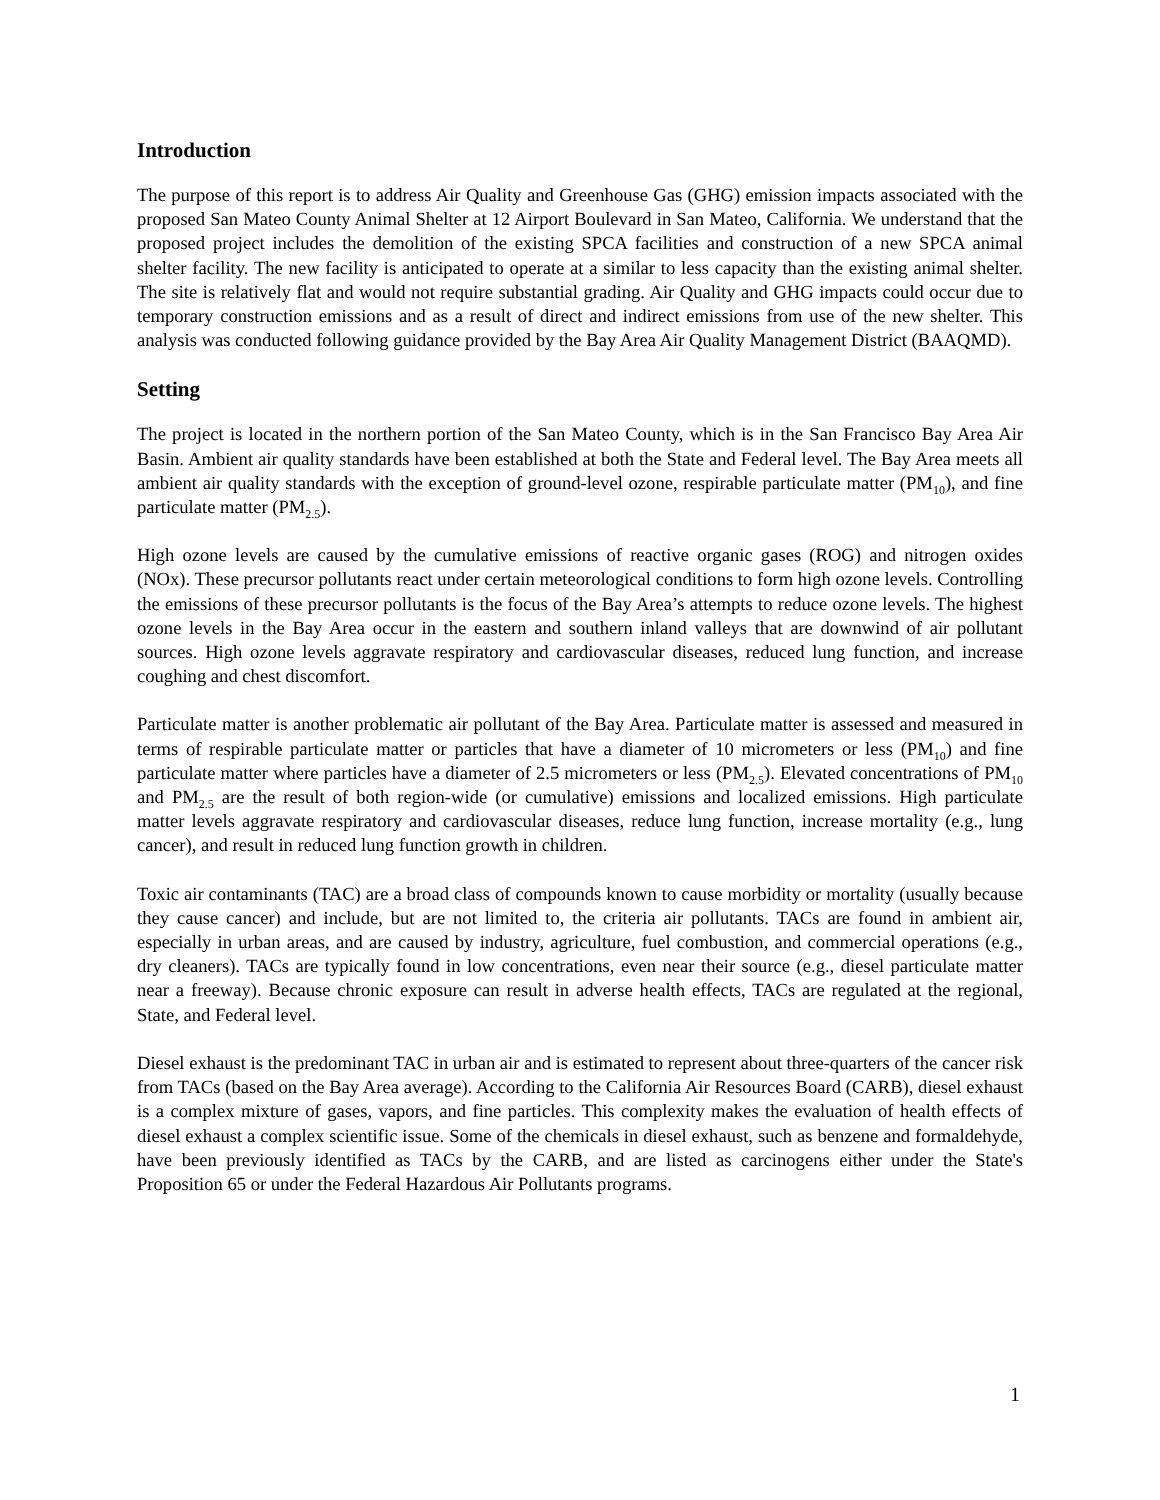Introduction
The purpose of this report is to address Air Quality and Greenhouse Gas (GHG) emission impacts associated with the proposed San Mateo County Animal Shelter at 12 Airport Boulevard in San Mateo, California. We understand that the proposed project includes the demolition of the existing SPCA facilities and construction of a new SPCA animal shelter facility. The new facility is anticipated to operate at a similar to less capacity than the existing animal shelter. The site is relatively flat and would not require substantial grading. Air Quality and GHG impacts could occur due to temporary construction emissions and as a result of direct and indirect emissions from use of the new shelter. This analysis was conducted following guidance provided by the Bay Area Air Quality Management District (BAAQMD).
Setting
The project is located in the northern portion of the San Mateo County, which is in the San Francisco Bay Area Air Basin. Ambient air quality standards have been established at both the State and Federal level. The Bay Area meets all ambient air quality standards with the exception of ground-level ozone, respirable particulate matter (PM<sub>10</sub>), and fine particulate matter (PM<sub>2.5</sub>).
High ozone levels are caused by the cumulative emissions of reactive organic gases (ROG) and nitrogen oxides (NOx). These precursor pollutants react under certain meteorological conditions to form high ozone levels. Controlling the emissions of these precursor pollutants is the focus of the Bay Area’s attempts to reduce ozone levels. The highest ozone levels in the Bay Area occur in the eastern and southern inland valleys that are downwind of air pollutant sources. High ozone levels aggravate respiratory and cardiovascular diseases, reduced lung function, and increase coughing and chest discomfort.
Particulate matter is another problematic air pollutant of the Bay Area. Particulate matter is assessed and measured in terms of respirable particulate matter or particles that have a diameter of 10 micrometers or less (PM<sub>10</sub>) and fine particulate matter where particles have a diameter of 2.5 micrometers or less (PM<sub>2.5</sub>). Elevated concentrations of PM<sub>10</sub> and PM<sub>2.5</sub> are the result of both region-wide (or cumulative) emissions and localized emissions. High particulate matter levels aggravate respiratory and cardiovascular diseases, reduce lung function, increase mortality (e.g., lung cancer), and result in reduced lung function growth in children.
Toxic air contaminants (TAC) are a broad class of compounds known to cause morbidity or mortality (usually because they cause cancer) and include, but are not limited to, the criteria air pollutants. TACs are found in ambient air, especially in urban areas, and are caused by industry, agriculture, fuel combustion, and commercial operations (e.g., dry cleaners). TACs are typically found in low concentrations, even near their source (e.g., diesel particulate matter near a freeway). Because chronic exposure can result in adverse health effects, TACs are regulated at the regional, State, and Federal level.
Diesel exhaust is the predominant TAC in urban air and is estimated to represent about three-quarters of the cancer risk from TACs (based on the Bay Area average). According to the California Air Resources Board (CARB), diesel exhaust is a complex mixture of gases, vapors, and fine particles. This complexity makes the evaluation of health effects of diesel exhaust a complex scientific issue. Some of the chemicals in diesel exhaust, such as benzene and formaldehyde, have been previously identified as TACs by the CARB, and are listed as carcinogens either under the State's Proposition 65 or under the Federal Hazardous Air Pollutants programs.
1